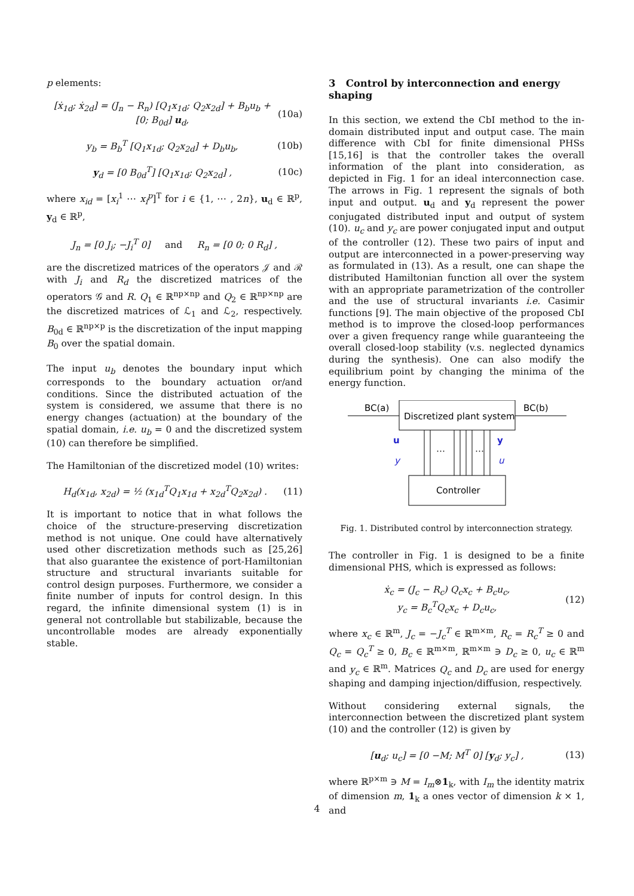p elements:
[ẋ<sub>1d</sub>; ẋ<sub>2d</sub>] = (J<sub>n</sub> − R<sub>n</sub>) [Q<sub>1</sub>x<sub>1d</sub>; Q<sub>2</sub>x<sub>2d</sub>] + B<sub>b</sub>u<sub>b</sub> + [0; B<sub>0d</sub>] u<sub>d</sub>, (10a)
y<sub>b</sub> = B<sub>b</sub><sup>T</sup> [Q<sub>1</sub>x<sub>1d</sub>; Q<sub>2</sub>x<sub>2d</sub>] + D<sub>b</sub>u<sub>b</sub>, (10b)
y<sub>d</sub> = [0 B<sub>0d</sub><sup>T</sup>] [Q<sub>1</sub>x<sub>1d</sub>; Q<sub>2</sub>x<sub>2d</sub>] , (10c)
where x<sub>id</sub> = [x<sub>i</sub><sup>1</sup> ⋯ x<sub>i</sub><sup>p</sup>]<sup>T</sup> for i ∈ {1, ⋯ , 2n}, u<sub>d</sub> ∈ ℝ<sup>p</sup>, y<sub>d</sub> ∈ ℝ<sup>p</sup>,
J<sub>n</sub> = [0 J<sub>i</sub>; −J<sub>i</sub><sup>T</sup> 0] and R<sub>n</sub> = [0 0; 0 R<sub>d</sub>] ,
are the discretized matrices of the operators 𝒥 and ℛ with J<sub>i</sub> and R<sub>d</sub> the discretized matrices of the operators 𝒢 and R. Q<sub>1</sub> ∈ ℝ<sup>np×np</sup> and Q<sub>2</sub> ∈ ℝ<sup>np×np</sup> are the discretized matrices of ℒ<sub>1</sub> and ℒ<sub>2</sub>, respectively. B<sub>0d</sub> ∈ ℝ<sup>np×p</sup> is the discretization of the input mapping B<sub>0</sub> over the spatial domain.
The input u<sub>b</sub> denotes the boundary input which corresponds to the boundary actuation or/and conditions. Since the distributed actuation of the system is considered, we assume that there is no energy changes (actuation) at the boundary of the spatial domain, i.e. u<sub>b</sub> = 0 and the discretized system (10) can therefore be simplified.
The Hamiltonian of the discretized model (10) writes:
H<sub>d</sub>(x<sub>1d</sub>, x<sub>2d</sub>) = ½ (x<sub>1d</sub><sup>T</sup>Q<sub>1</sub>x<sub>1d</sub> + x<sub>2d</sub><sup>T</sup>Q<sub>2</sub>x<sub>2d</sub>) . (11)
It is important to notice that in what follows the choice of the structure-preserving discretization method is not unique. One could have alternatively used other discretization methods such as [25,26] that also guarantee the existence of port-Hamiltonian structure and structural invariants suitable for control design purposes. Furthermore, we consider a finite number of inputs for control design. In this regard, the infinite dimensional system (1) is in general not controllable but stabilizable, because the uncontrollable modes are already exponentially stable.
3 Control by interconnection and energy shaping
In this section, we extend the CbI method to the in-domain distributed input and output case. The main difference with CbI for finite dimensional PHSs [15,16] is that the controller takes the overall information of the plant into consideration, as depicted in Fig. 1 for an ideal interconnection case. The arrows in Fig. 1 represent the signals of both input and output. u<sub>d</sub> and y<sub>d</sub> represent the power conjugated distributed input and output of system (10). u<sub>c</sub> and y<sub>c</sub> are power conjugated input and output of the controller (12). These two pairs of input and output are interconnected in a power-preserving way as formulated in (13). As a result, one can shape the distributed Hamiltonian function all over the system with an appropriate parametrization of the controller and the use of structural invariants i.e. Casimir functions [9]. The main objective of the proposed CbI method is to improve the closed-loop performances over a given frequency range while guaranteeing the overall closed-loop stability (v.s. neglected dynamics during the synthesis). One can also modify the equilibrium point by changing the minima of the energy function.
BC(a)
BC(b)
Discretized plant system
Controller
u
y
y
u
⋯
⋯
Fig. 1. Distributed control by interconnection strategy.
The controller in Fig. 1 is designed to be a finite dimensional PHS, which is expressed as follows:
ẋ<sub>c</sub> = (J<sub>c</sub> − R<sub>c</sub>) Q<sub>c</sub>x<sub>c</sub> + B<sub>c</sub>u<sub>c</sub>,
y<sub>c</sub> = B<sub>c</sub><sup>T</sup>Q<sub>c</sub>x<sub>c</sub> + D<sub>c</sub>u<sub>c</sub>, (12)
where x<sub>c</sub> ∈ ℝ<sup>m</sup>, J<sub>c</sub> = −J<sub>c</sub><sup>T</sup> ∈ ℝ<sup>m×m</sup>, R<sub>c</sub> = R<sub>c</sub><sup>T</sup> ≥ 0 and Q<sub>c</sub> = Q<sub>c</sub><sup>T</sup> ≥ 0, B<sub>c</sub> ∈ ℝ<sup>m×m</sup>, ℝ<sup>m×m</sup> ∋ D<sub>c</sub> ≥ 0, u<sub>c</sub> ∈ ℝ<sup>m</sup> and y<sub>c</sub> ∈ ℝ<sup>m</sup>. Matrices Q<sub>c</sub> and D<sub>c</sub> are used for energy shaping and damping injection/diffusion, respectively.
Without considering external signals, the interconnection between the discretized plant system (10) and the controller (12) is given by
[u<sub>d</sub>; u<sub>c</sub>] = [0 −M; M<sup>T</sup> 0] [y<sub>d</sub>; y<sub>c</sub>] , (13)
where ℝ<sup>p×m</sup> ∋ M = I<sub>m</sub>⊗1<sub>k</sub>, with I<sub>m</sub> the identity matrix of dimension m, 1<sub>k</sub> a ones vector of dimension k × 1, and
4